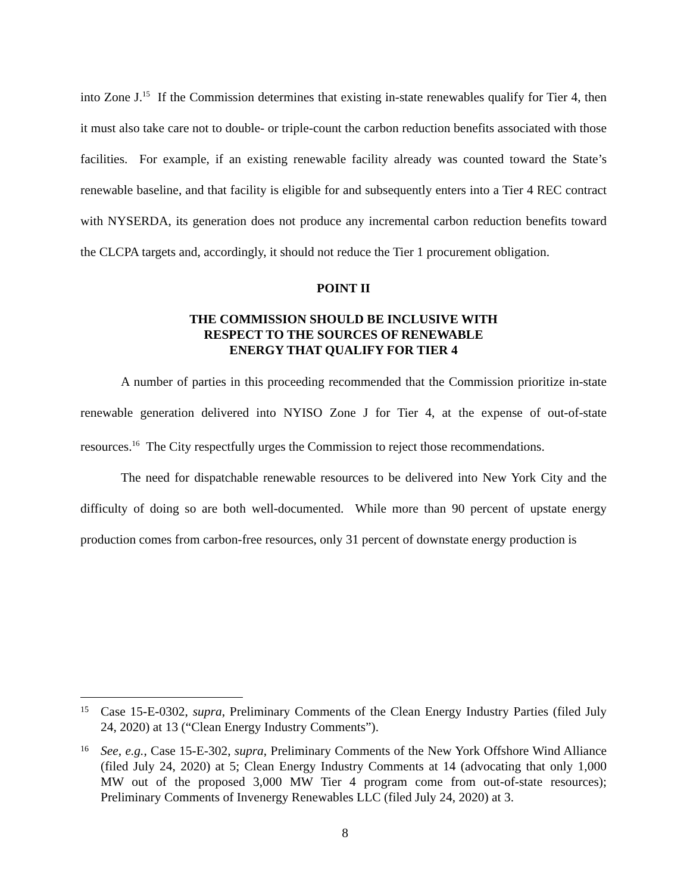into Zone J.<sup>15</sup> If the Commission determines that existing in-state renewables qualify for Tier 4, then it must also take care not to double- or triple-count the carbon reduction benefits associated with those facilities. For example, if an existing renewable facility already was counted toward the State’s renewable baseline, and that facility is eligible for and subsequently enters into a Tier 4 REC contract with NYSERDA, its generation does not produce any incremental carbon reduction benefits toward the CLCPA targets and, accordingly, it should not reduce the Tier 1 procurement obligation.
POINT II
THE COMMISSION SHOULD BE INCLUSIVE WITH
RESPECT TO THE SOURCES OF RENEWABLE
ENERGY THAT QUALIFY FOR TIER 4
A number of parties in this proceeding recommended that the Commission prioritize in-state renewable generation delivered into NYISO Zone J for Tier 4, at the expense of out-of-state resources.<sup>16</sup> The City respectfully urges the Commission to reject those recommendations.
The need for dispatchable renewable resources to be delivered into New York City and the difficulty of doing so are both well-documented. While more than 90 percent of upstate energy production comes from carbon-free resources, only 31 percent of downstate energy production is
15 Case 15-E-0302, supra, Preliminary Comments of the Clean Energy Industry Parties (filed July 24, 2020) at 13 (“Clean Energy Industry Comments”).
16 See, e.g., Case 15-E-302, supra, Preliminary Comments of the New York Offshore Wind Alliance (filed July 24, 2020) at 5; Clean Energy Industry Comments at 14 (advocating that only 1,000 MW out of the proposed 3,000 MW Tier 4 program come from out-of-state resources); Preliminary Comments of Invenergy Renewables LLC (filed July 24, 2020) at 3.
8